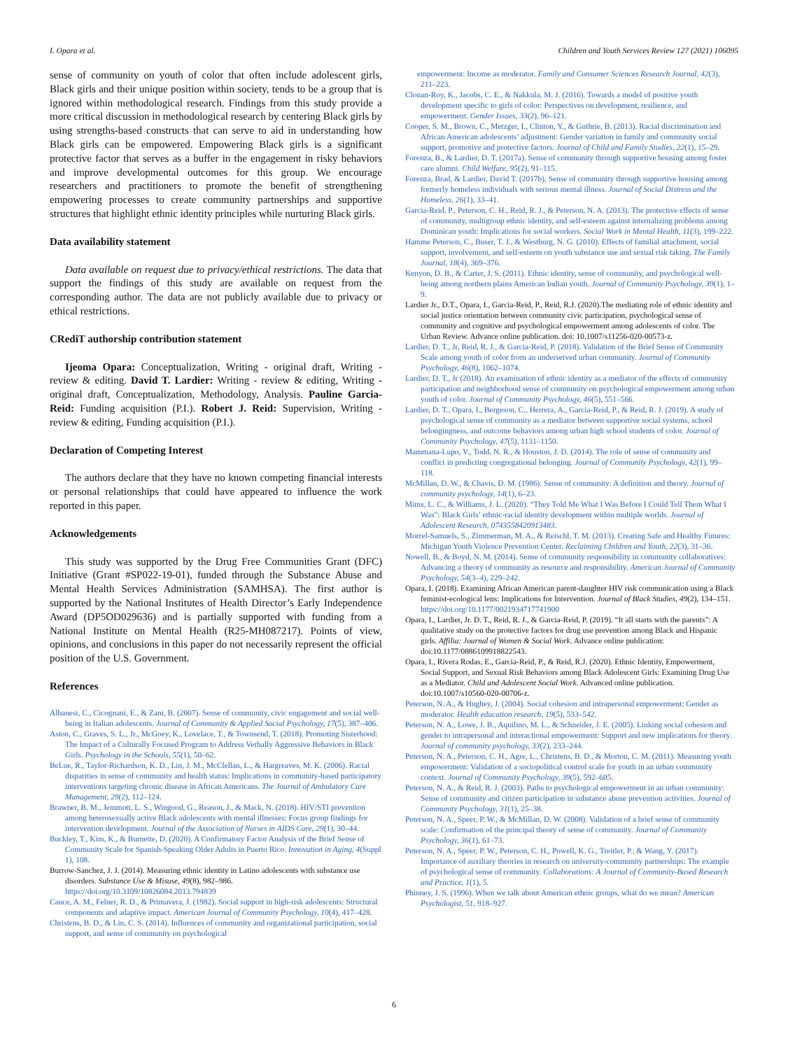I. Opara et al. Children and Youth Services Review 127 (2021) 106095
sense of community on youth of color that often include adolescent girls, Black girls and their unique position within society, tends to be a group that is ignored within methodological research. Findings from this study provide a more critical discussion in methodological research by centering Black girls by using strengths-based constructs that can serve to aid in understanding how Black girls can be empowered. Empowering Black girls is a significant protective factor that serves as a buffer in the engagement in risky behaviors and improve developmental outcomes for this group. We encourage researchers and practitioners to promote the benefit of strengthening empowering processes to create community partnerships and supportive structures that highlight ethnic identity principles while nurturing Black girls.
Data availability statement
Data available on request due to privacy/ethical restrictions. The data that support the findings of this study are available on request from the corresponding author. The data are not publicly available due to privacy or ethical restrictions.
CRediT authorship contribution statement
Ijeoma Opara: Conceptualization, Writing - original draft, Writing - review & editing. David T. Lardier: Writing - review & editing, Writing - original draft, Conceptualization, Methodology, Analysis. Pauline Garcia-Reid: Funding acquisition (P.I.). Robert J. Reid: Supervision, Writing - review & editing, Funding acquisition (P.I.).
Declaration of Competing Interest
The authors declare that they have no known competing financial interests or personal relationships that could have appeared to influence the work reported in this paper.
Acknowledgements
This study was supported by the Drug Free Communities Grant (DFC) Initiative (Grant #SP022-19-01), funded through the Substance Abuse and Mental Health Services Administration (SAMHSA). The first author is supported by the National Institutes of Health Director’s Early Independence Award (DP5OD029636) and is partially supported with funding from a National Institute on Mental Health (R25-MH087217). Points of view, opinions, and conclusions in this paper do not necessarily represent the official position of the U.S. Government.
References
Albanesi, C., Cicognani, E., & Zani, B. (2007). Sense of community, civic engagement and social well-being in Italian adolescents. Journal of Community & Applied Social Psychology, 17(5), 387–406.
Aston, C., Graves, S. L., Jr., McGoey, K., Lovelace, T., & Townsend, T. (2018). Promoting Sisterhood: The Impact of a Culturally Focused Program to Address Verbally Aggressive Behaviors in Black Girls. Psychology in the Schools, 55(1), 50–62.
BeLue, R., Taylor-Richardson, K. D., Lin, J. M., McClellan, L., & Hargreaves, M. K. (2006). Racial disparities in sense of community and health status: Implications in community-based participatory interventions targeting chronic disease in African Americans. The Journal of Ambulatory Care Management, 29(2), 112–124.
Brawner, B. M., Jemmott, L. S., Wingood, G., Reason, J., & Mack, N. (2018). HIV/STI prevention among heterosexually active Black adolescents with mental illnesses: Focus group findings for intervention development. Journal of the Association of Nurses in AIDS Care, 29(1), 30–44.
Buckley, T., Kim, K., & Burnette, D. (2020). A Confirmatory Factor Analysis of the Brief Sense of Community Scale for Spanish-Speaking Older Adults in Puerto Rico. Innovation in Aging, 4(Suppl 1), 108.
Burrow-Sanchez, J. J. (2014). Measuring ethnic identity in Latino adolescents with substance use disorders. Substance Use & Misuse, 49(8), 982–986. https://doi.org/10.3109/10826084.2013.794839
Cauce, A. M., Felner, R. D., & Primavera, J. (1982). Social support in high-risk adolescents: Structural components and adaptive impact. American Journal of Community Psychology, 10(4), 417–428.
Christens, B. D., & Lin, C. S. (2014). Influences of community and organizational participation, social support, and sense of community on psychological
empowerment: Income as moderator. Family and Consumer Sciences Research Journal, 42(3), 211–223.
Clonan-Roy, K., Jacobs, C. E., & Nakkula, M. J. (2016). Towards a model of positive youth development specific to girls of color: Perspectives on development, resilience, and empowerment. Gender Issues, 33(2), 96–121.
Cooper, S. M., Brown, C., Metzger, I., Clinton, Y., & Guthrie, B. (2013). Racial discrimination and African American adolescents’ adjustment: Gender variation in family and community social support, promotive and protective factors. Journal of Child and Family Studies, 22(1), 15–29.
Forenza, B., & Lardier, D. T. (2017a). Sense of community through supportive housing among foster care alumni. Child Welfare, 95(2), 91–115.
Forenza, Brad, & Lardier, David T. (2017b). Sense of community through supportive housing among formerly homeless individuals with serious mental illness. Journal of Social Distress and the Homeless, 26(1), 33–41.
Garcia-Reid, P., Peterson, C. H., Reid, R. J., & Peterson, N. A. (2013). The protective effects of sense of community, multigroup ethnic identity, and self-esteem against internalizing problems among Dominican youth: Implications for social workers. Social Work in Mental Health, 11(3), 199–222.
Hamme Peterson, C., Buser, T. J., & Westburg, N. G. (2010). Effects of familial attachment, social support, involvement, and self-esteem on youth substance use and sexual risk taking. The Family Journal, 18(4), 369–376.
Kenyon, D. B., & Carter, J. S. (2011). Ethnic identity, sense of community, and psychological well-being among northern plains American Indian youth. Journal of Community Psychology, 39(1), 1–9.
Lardier Jr., D.T., Opara, I., Garcia-Reid, P., Reid, R.J. (2020).The mediating role of ethnic identity and social justice orientation between community civic participation, psychological sense of community and cognitive and psychological empowerment among adolescents of color. The Urban Review. Advance online publication. doi: 10.1007/s11256-020-00573-z.
Lardier, D. T., Jr, Reid, R. J., & Garcia-Reid, P. (2018). Validation of the Brief Sense of Community Scale among youth of color from an underserved urban community. Journal of Community Psychology, 46(8), 1062–1074.
Lardier, D. T., Jr (2018). An examination of ethnic identity as a mediator of the effects of community participation and neighborhood sense of community on psychological empowerment among urban youth of color. Journal of Community Psychology, 46(5), 551–566.
Lardier, D. T., Opara, I., Bergeson, C., Herrera, A., Garcia-Reid, P., & Reid, R. J. (2019). A study of psychological sense of community as a mediator between supportive social systems, school belongingness, and outcome behaviors among urban high school students of color. Journal of Community Psychology, 47(5), 1131–1150.
Mammana-Lupo, V., Todd, N. R., & Houston, J. D. (2014). The role of sense of community and conflict in predicting congregational belonging. Journal of Community Psychology, 42(1), 99–118.
McMillan, D. W., & Chavis, D. M. (1986). Sense of community: A definition and theory. Journal of community psychology, 14(1), 6–23.
Mims, L. C., & Williams, J. L. (2020). “They Told Me What I Was Before I Could Tell Them What I Was”: Black Girls’ ethnic-racial identity development within multiple worlds. Journal of Adolescent Research, 0743558420913483.
Morrel-Samuels, S., Zimmerman, M. A., & Reischl, T. M. (2013). Creating Safe and Healthy Futures: Michigan Youth Violence Prevention Center. Reclaiming Children and Youth, 22(3), 31–36.
Nowell, B., & Boyd, N. M. (2014). Sense of community responsibility in community collaboratives: Advancing a theory of community as resource and responsibility. American Journal of Community Psychology, 54(3–4), 229–242.
Opara, I. (2018). Examining African American parent-daughter HIV risk communication using a Black feminist-ecological lens: Implications for Intervention. Journal of Black Studies, 49(2), 134–151. https://doi.org/10.1177/0021934717741900
Opara, I., Lardier, Jr. D. T., Reid, R. J., & Garcia-Reid, P. (2019). “It all starts with the parents”: A qualitative study on the protective factors for drug use prevention among Black and Hispanic girls. Affilia: Journal of Women & Social Work. Advance online publication: doi:10.1177/0886109918822543.
Opara, I., Rivera Rodas, E., Garcia-Reid, P., & Reid, R.J. (2020). Ethnic Identity, Empowerment, Social Support, and Sexual Risk Behaviors among Black Adolescent Girls: Examining Drug Use as a Mediator. Child and Adolescent Social Work. Advanced online publication. doi:10.1007/s10560-020-00706-z.
Peterson, N. A., & Hughey, J. (2004). Social cohesion and intrapersonal empowerment: Gender as moderator. Health education research, 19(5), 533–542.
Peterson, N. A., Lowe, J. B., Aquilino, M. L., & Schneider, J. E. (2005). Linking social cohesion and gender to intrapersonal and interactional empowerment: Support and new implications for theory. Journal of community psychology, 33(2), 233–244.
Peterson, N. A., Peterson, C. H., Agre, L., Christens, B. D., & Morton, C. M. (2011). Measuring youth empowerment: Validation of a sociopolitical control scale for youth in an urban community context. Journal of Community Psychology, 39(5), 592–605.
Peterson, N. A., & Reid, R. J. (2003). Paths to psychological empowerment in an urban community: Sense of community and citizen participation in substance abuse prevention activities. Journal of Community Psychology, 31(1), 25–38.
Peterson, N. A., Speer, P. W., & McMillan, D. W. (2008). Validation of a brief sense of community scale: Confirmation of the principal theory of sense of community. Journal of Community Psychology, 36(1), 61–73.
Peterson, N. A., Speer, P. W., Peterson, C. H., Powell, K. G., Treitler, P., & Wang, Y. (2017). Importance of auxiliary theories in research on university-community partnerships: The example of psychological sense of community. Collaborations: A Journal of Community-Based Research and Practice, 1(1), 5.
Phinney, J. S. (1996). When we talk about American ethnic groups, what do we mean? American Psychologist, 51, 918–927.
6